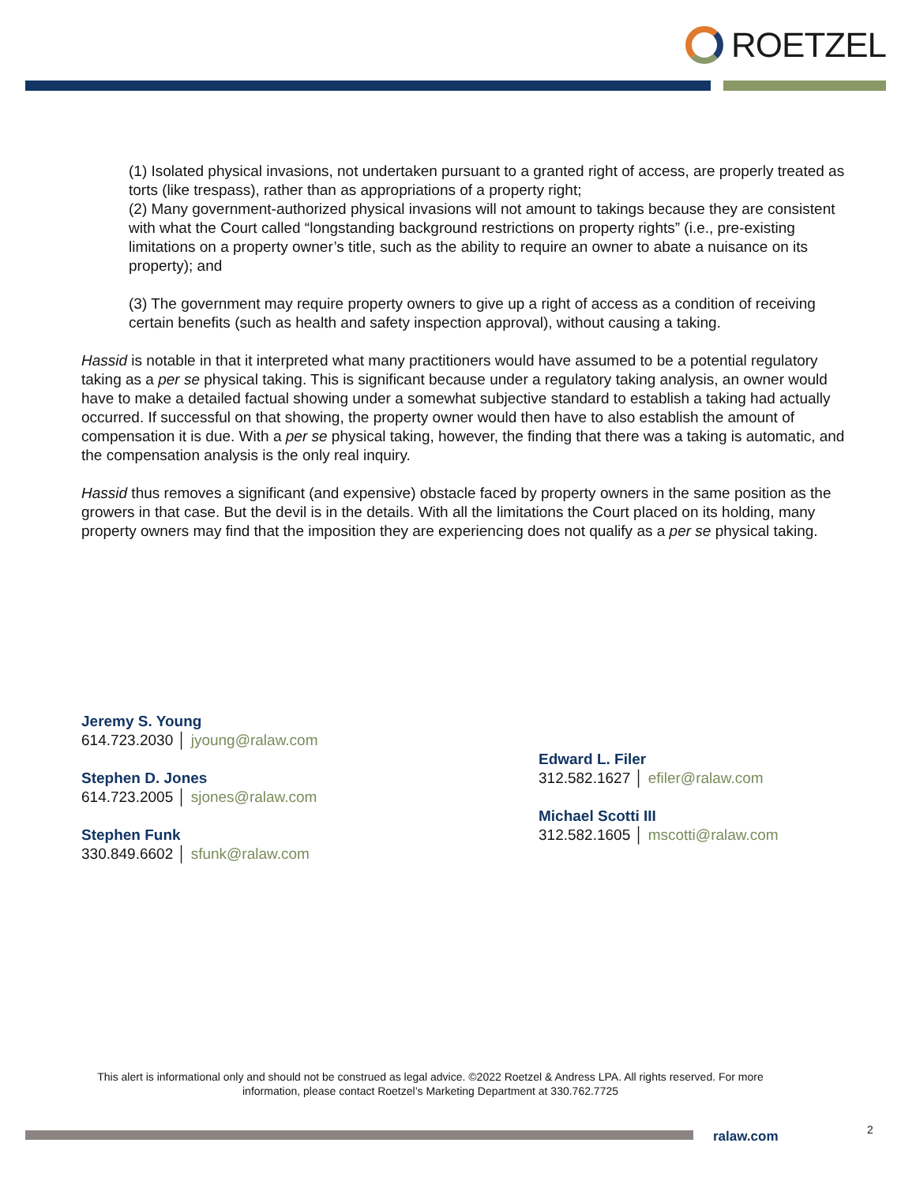ROETZEL
(1) Isolated physical invasions, not undertaken pursuant to a granted right of access, are properly treated as torts (like trespass), rather than as appropriations of a property right;
(2) Many government-authorized physical invasions will not amount to takings because they are consistent with what the Court called “longstanding background restrictions on property rights” (i.e., pre-existing limitations on a property owner’s title, such as the ability to require an owner to abate a nuisance on its property); and
(3) The government may require property owners to give up a right of access as a condition of receiving certain benefits (such as health and safety inspection approval), without causing a taking.
Hassid is notable in that it interpreted what many practitioners would have assumed to be a potential regulatory taking as a per se physical taking. This is significant because under a regulatory taking analysis, an owner would have to make a detailed factual showing under a somewhat subjective standard to establish a taking had actually occurred. If successful on that showing, the property owner would then have to also establish the amount of compensation it is due. With a per se physical taking, however, the finding that there was a taking is automatic, and the compensation analysis is the only real inquiry.
Hassid thus removes a significant (and expensive) obstacle faced by property owners in the same position as the growers in that case. But the devil is in the details. With all the limitations the Court placed on its holding, many property owners may find that the imposition they are experiencing does not qualify as a per se physical taking.
Jeremy S. Young
614.723.2030 │ jyoung@ralaw.com
Stephen D. Jones
614.723.2005 │ sjones@ralaw.com
Stephen Funk
330.849.6602 │ sfunk@ralaw.com
Edward L. Filer
312.582.1627 │ efiler@ralaw.com
Michael Scotti III
312.582.1605 │ mscotti@ralaw.com
This alert is informational only and should not be construed as legal advice. ©2022 Roetzel & Andress LPA. All rights reserved. For more information, please contact Roetzel’s Marketing Department at 330.762.7725
ralaw.com 2